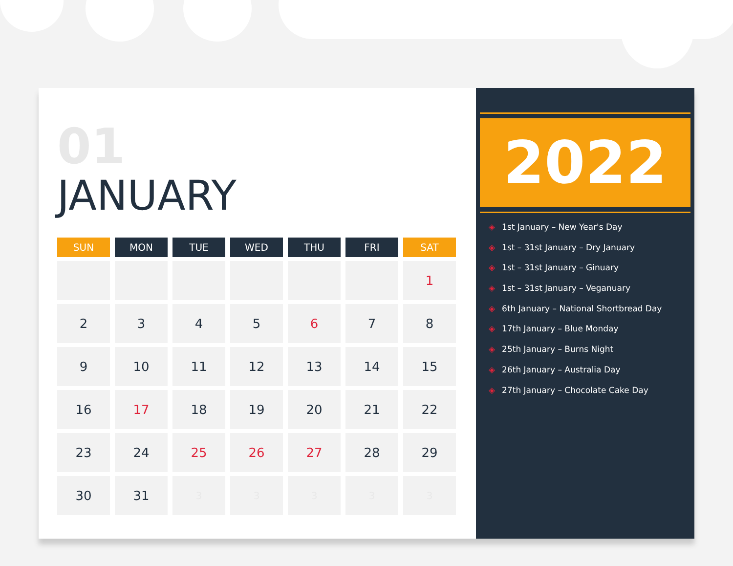01
JANUARY
| SUN | MON | TUE | WED | THU | FRI | SAT |
| --- | --- | --- | --- | --- | --- | --- |
| | | | | | | 1 |
| 2 | 3 | 4 | 5 | 6 | 7 | 8 |
| 9 | 10 | 11 | 12 | 13 | 14 | 15 |
| 16 | 17 | 18 | 19 | 20 | 21 | 22 |
| 23 | 24 | 25 | 26 | 27 | 28 | 29 |
| 30 | 31 | 3 | 3 | 3 | 3 | 3 |
2022
◈ 1st January – New Year's Day
◈ 1st – 31st January – Dry January
◈ 1st – 31st January – Ginuary
◈ 1st – 31st January – Veganuary
◈ 6th January – National Shortbread Day
◈ 17th January – Blue Monday
◈ 25th January – Burns Night
◈ 26th January – Australia Day
◈ 27th January – Chocolate Cake Day